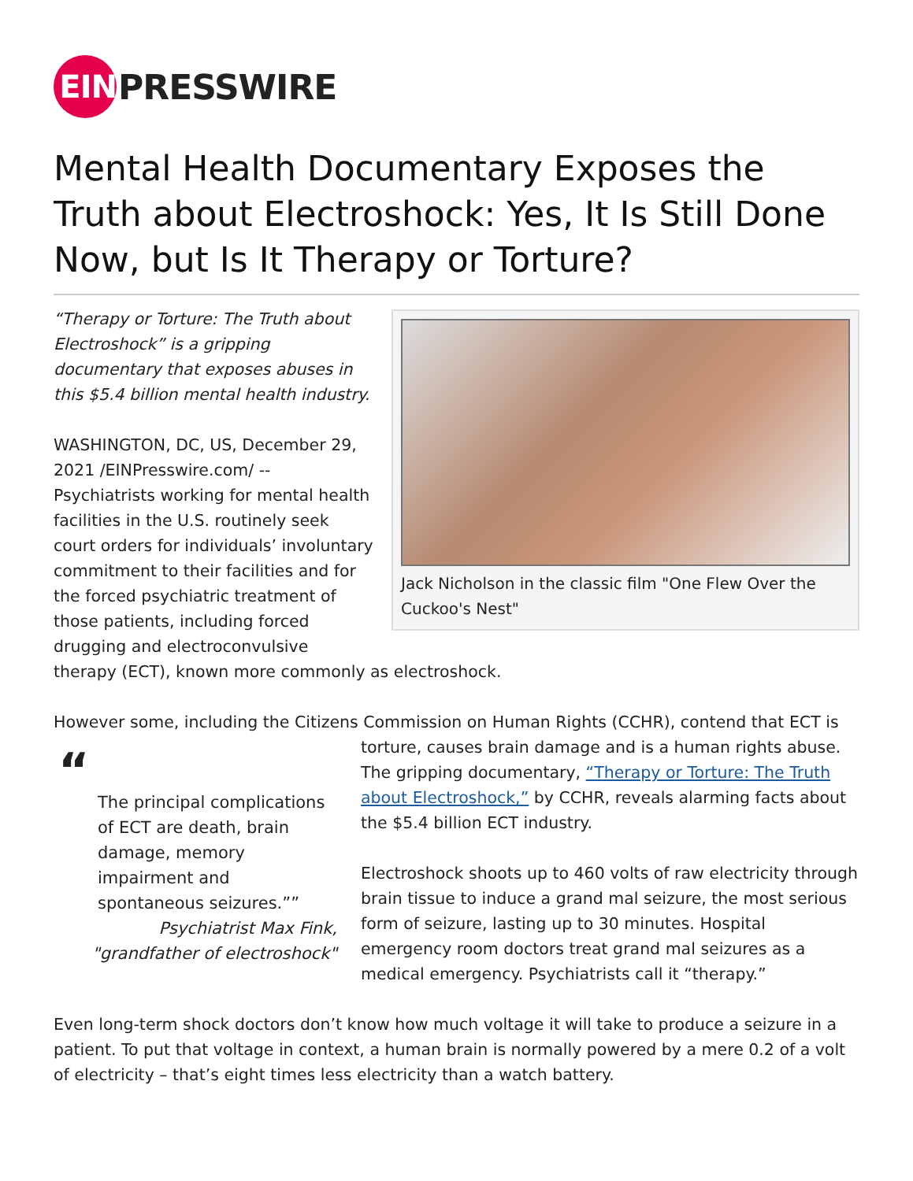EIN PRESSWIRE
Mental Health Documentary Exposes the Truth about Electroshock: Yes, It Is Still Done Now, but Is It Therapy or Torture?
Jack Nicholson in the classic film "One Flew Over the Cuckoo's Nest"
“Therapy or Torture: The Truth about Electroshock” is a gripping documentary that exposes abuses in this $5.4 billion mental health industry.
WASHINGTON, DC, US, December 29, 2021 /EINPresswire.com/ -- Psychiatrists working for mental health facilities in the U.S. routinely seek court orders for individuals’ involuntary commitment to their facilities and for the forced psychiatric treatment of those patients, including forced drugging and electroconvulsive therapy (ECT), known more commonly as electroshock.
However some, including the Citizens Commission on Human Rights (CCHR), contend that ECT is
“
The principal complications of ECT are death, brain damage, memory impairment and spontaneous seizures.””
Psychiatrist Max Fink,
"grandfather of electroshock"
torture, causes brain damage and is a human rights abuse. The gripping documentary, “Therapy or Torture: The Truth about Electroshock,” by CCHR, reveals alarming facts about the $5.4 billion ECT industry.
Electroshock shoots up to 460 volts of raw electricity through brain tissue to induce a grand mal seizure, the most serious form of seizure, lasting up to 30 minutes. Hospital emergency room doctors treat grand mal seizures as a medical emergency. Psychiatrists call it “therapy.”
Even long-term shock doctors don’t know how much voltage it will take to produce a seizure in a patient. To put that voltage in context, a human brain is normally powered by a mere 0.2 of a volt of electricity – that’s eight times less electricity than a watch battery.